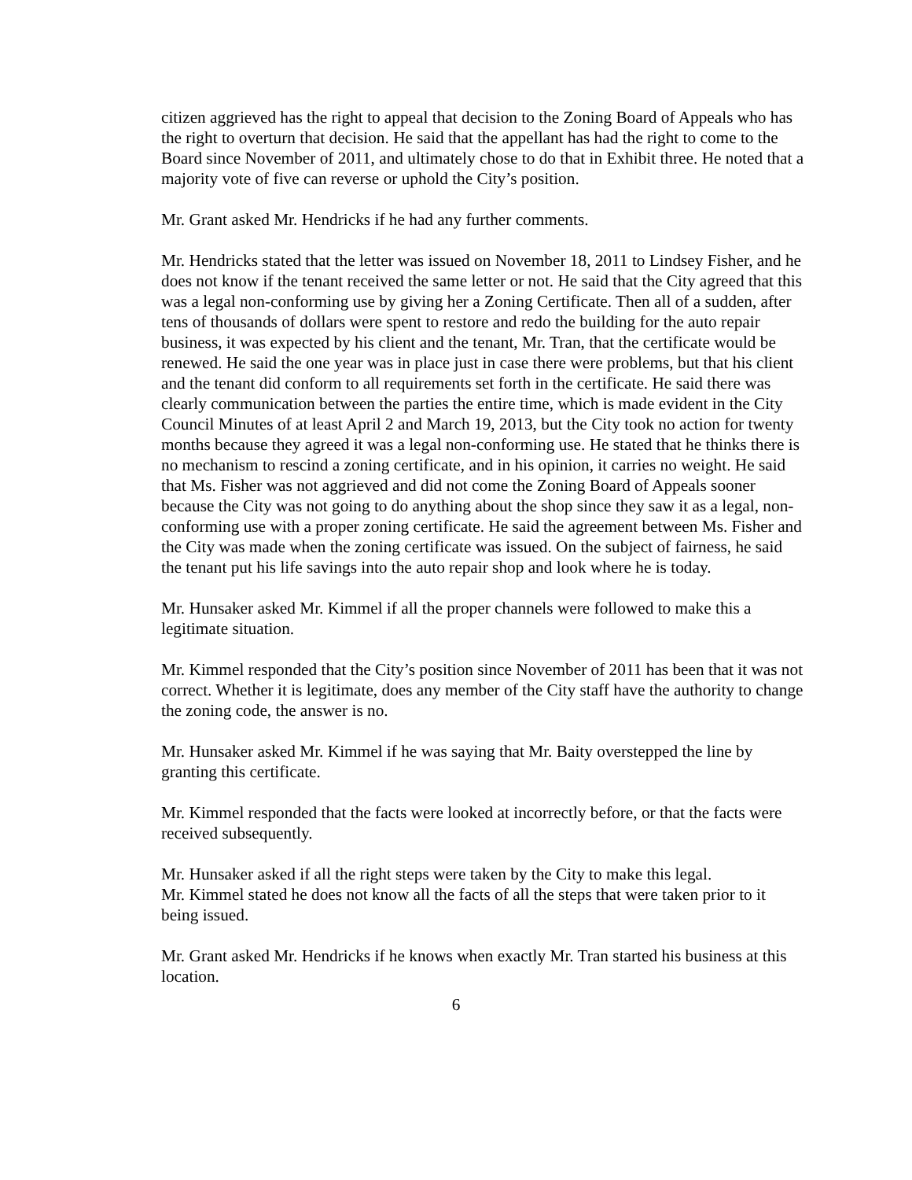citizen aggrieved has the right to appeal that decision to the Zoning Board of Appeals who has the right to overturn that decision. He said that the appellant has had the right to come to the Board since November of 2011, and ultimately chose to do that in Exhibit three. He noted that a majority vote of five can reverse or uphold the City’s position.
Mr. Grant asked Mr. Hendricks if he had any further comments.
Mr. Hendricks stated that the letter was issued on November 18, 2011 to Lindsey Fisher, and he does not know if the tenant received the same letter or not. He said that the City agreed that this was a legal non-conforming use by giving her a Zoning Certificate. Then all of a sudden, after tens of thousands of dollars were spent to restore and redo the building for the auto repair business, it was expected by his client and the tenant, Mr. Tran, that the certificate would be renewed. He said the one year was in place just in case there were problems, but that his client and the tenant did conform to all requirements set forth in the certificate. He said there was clearly communication between the parties the entire time, which is made evident in the City Council Minutes of at least April 2 and March 19, 2013, but the City took no action for twenty months because they agreed it was a legal non-conforming use. He stated that he thinks there is no mechanism to rescind a zoning certificate, and in his opinion, it carries no weight. He said that Ms. Fisher was not aggrieved and did not come the Zoning Board of Appeals sooner because the City was not going to do anything about the shop since they saw it as a legal, non-conforming use with a proper zoning certificate. He said the agreement between Ms. Fisher and the City was made when the zoning certificate was issued. On the subject of fairness, he said the tenant put his life savings into the auto repair shop and look where he is today.
Mr. Hunsaker asked Mr. Kimmel if all the proper channels were followed to make this a legitimate situation.
Mr. Kimmel responded that the City’s position since November of 2011 has been that it was not correct. Whether it is legitimate, does any member of the City staff have the authority to change the zoning code, the answer is no.
Mr. Hunsaker asked Mr. Kimmel if he was saying that Mr. Baity overstepped the line by granting this certificate.
Mr. Kimmel responded that the facts were looked at incorrectly before, or that the facts were received subsequently.
Mr. Hunsaker asked if all the right steps were taken by the City to make this legal.
Mr. Kimmel stated he does not know all the facts of all the steps that were taken prior to it being issued.
Mr. Grant asked Mr. Hendricks if he knows when exactly Mr. Tran started his business at this location.
6